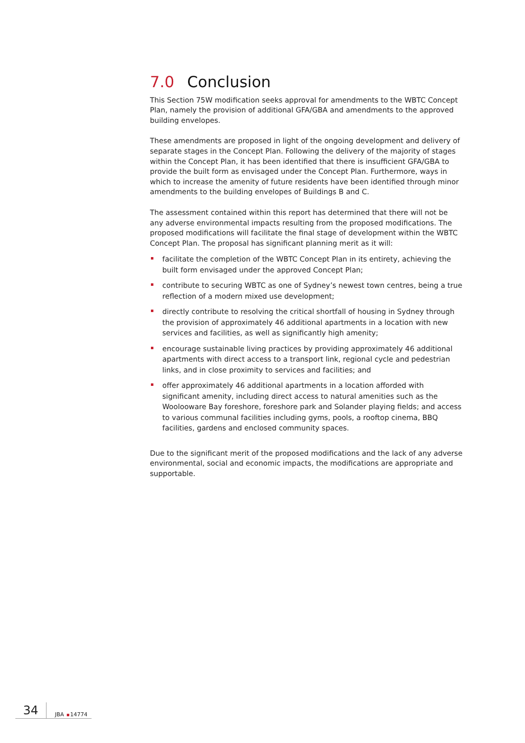7.0 Conclusion
This Section 75W modification seeks approval for amendments to the WBTC Concept Plan, namely the provision of additional GFA/GBA and amendments to the approved building envelopes.
These amendments are proposed in light of the ongoing development and delivery of separate stages in the Concept Plan. Following the delivery of the majority of stages within the Concept Plan, it has been identified that there is insufficient GFA/GBA to provide the built form as envisaged under the Concept Plan. Furthermore, ways in which to increase the amenity of future residents have been identified through minor amendments to the building envelopes of Buildings B and C.
The assessment contained within this report has determined that there will not be any adverse environmental impacts resulting from the proposed modifications. The proposed modifications will facilitate the final stage of development within the WBTC Concept Plan. The proposal has significant planning merit as it will:
facilitate the completion of the WBTC Concept Plan in its entirety, achieving the built form envisaged under the approved Concept Plan;
contribute to securing WBTC as one of Sydney’s newest town centres, being a true reflection of a modern mixed use development;
directly contribute to resolving the critical shortfall of housing in Sydney through the provision of approximately 46 additional apartments in a location with new services and facilities, as well as significantly high amenity;
encourage sustainable living practices by providing approximately 46 additional apartments with direct access to a transport link, regional cycle and pedestrian links, and in close proximity to services and facilities; and
offer approximately 46 additional apartments in a location afforded with significant amenity, including direct access to natural amenities such as the Woolooware Bay foreshore, foreshore park and Solander playing fields; and access to various communal facilities including gyms, pools, a rooftop cinema, BBQ facilities, gardens and enclosed community spaces.
Due to the significant merit of the proposed modifications and the lack of any adverse environmental, social and economic impacts, the modifications are appropriate and supportable.
34
JBA 14774